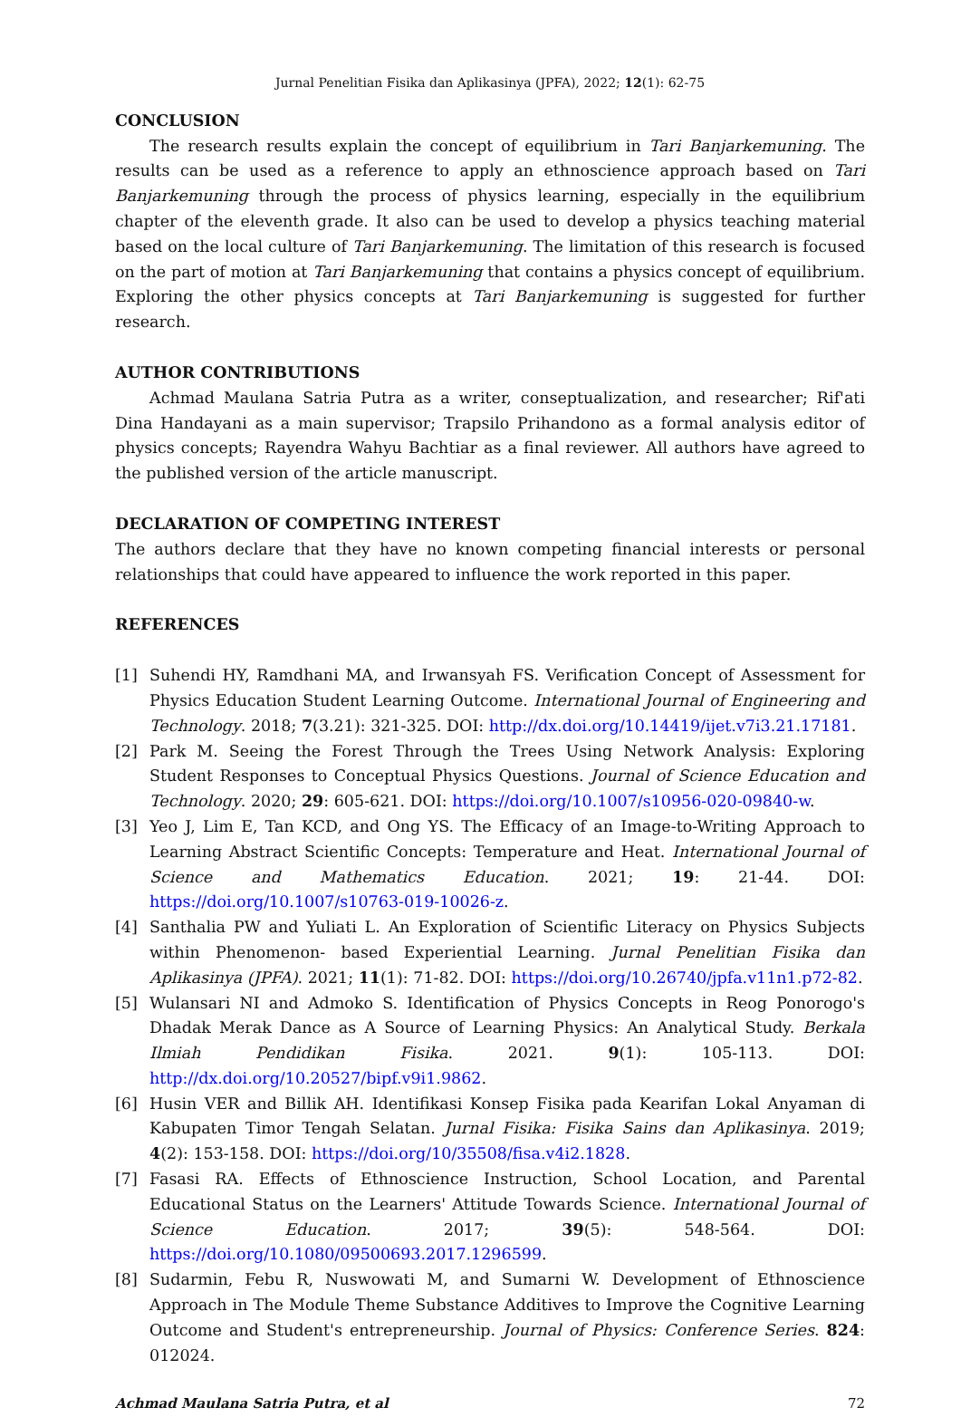Jurnal Penelitian Fisika dan Aplikasinya (JPFA), 2022; 12(1): 62-75
CONCLUSION
The research results explain the concept of equilibrium in Tari Banjarkemuning. The results can be used as a reference to apply an ethnoscience approach based on Tari Banjarkemuning through the process of physics learning, especially in the equilibrium chapter of the eleventh grade. It also can be used to develop a physics teaching material based on the local culture of Tari Banjarkemuning. The limitation of this research is focused on the part of motion at Tari Banjarkemuning that contains a physics concept of equilibrium. Exploring the other physics concepts at Tari Banjarkemuning is suggested for further research.
AUTHOR CONTRIBUTIONS
Achmad Maulana Satria Putra as a writer, conseptualization, and researcher; Rif'ati Dina Handayani as a main supervisor; Trapsilo Prihandono as a formal analysis editor of physics concepts; Rayendra Wahyu Bachtiar as a final reviewer. All authors have agreed to the published version of the article manuscript.
DECLARATION OF COMPETING INTEREST
The authors declare that they have no known competing financial interests or personal relationships that could have appeared to influence the work reported in this paper.
REFERENCES
[1] Suhendi HY, Ramdhani MA, and Irwansyah FS. Verification Concept of Assessment for Physics Education Student Learning Outcome. International Journal of Engineering and Technology. 2018; 7(3.21): 321-325. DOI: http://dx.doi.org/10.14419/ijet.v7i3.21.17181.
[2] Park M. Seeing the Forest Through the Trees Using Network Analysis: Exploring Student Responses to Conceptual Physics Questions. Journal of Science Education and Technology. 2020; 29: 605-621. DOI: https://doi.org/10.1007/s10956-020-09840-w.
[3] Yeo J, Lim E, Tan KCD, and Ong YS. The Efficacy of an Image-to-Writing Approach to Learning Abstract Scientific Concepts: Temperature and Heat. International Journal of Science and Mathematics Education. 2021; 19: 21-44. DOI: https://doi.org/10.1007/s10763-019-10026-z.
[4] Santhalia PW and Yuliati L. An Exploration of Scientific Literacy on Physics Subjects within Phenomenon- based Experiential Learning. Jurnal Penelitian Fisika dan Aplikasinya (JPFA). 2021; 11(1): 71-82. DOI: https://doi.org/10.26740/jpfa.v11n1.p72-82.
[5] Wulansari NI and Admoko S. Identification of Physics Concepts in Reog Ponorogo's Dhadak Merak Dance as A Source of Learning Physics: An Analytical Study. Berkala Ilmiah Pendidikan Fisika. 2021. 9(1): 105-113. DOI: http://dx.doi.org/10.20527/bipf.v9i1.9862.
[6] Husin VER and Billik AH. Identifikasi Konsep Fisika pada Kearifan Lokal Anyaman di Kabupaten Timor Tengah Selatan. Jurnal Fisika: Fisika Sains dan Aplikasinya. 2019; 4(2): 153-158. DOI: https://doi.org/10/35508/fisa.v4i2.1828.
[7] Fasasi RA. Effects of Ethnoscience Instruction, School Location, and Parental Educational Status on the Learners' Attitude Towards Science. International Journal of Science Education. 2017; 39(5): 548-564. DOI: https://doi.org/10.1080/09500693.2017.1296599.
[8] Sudarmin, Febu R, Nuswowati M, and Sumarni W. Development of Ethnoscience Approach in The Module Theme Substance Additives to Improve the Cognitive Learning Outcome and Student's entrepreneurship. Journal of Physics: Conference Series. 824: 012024.
Achmad Maulana Satria Putra, et al 72